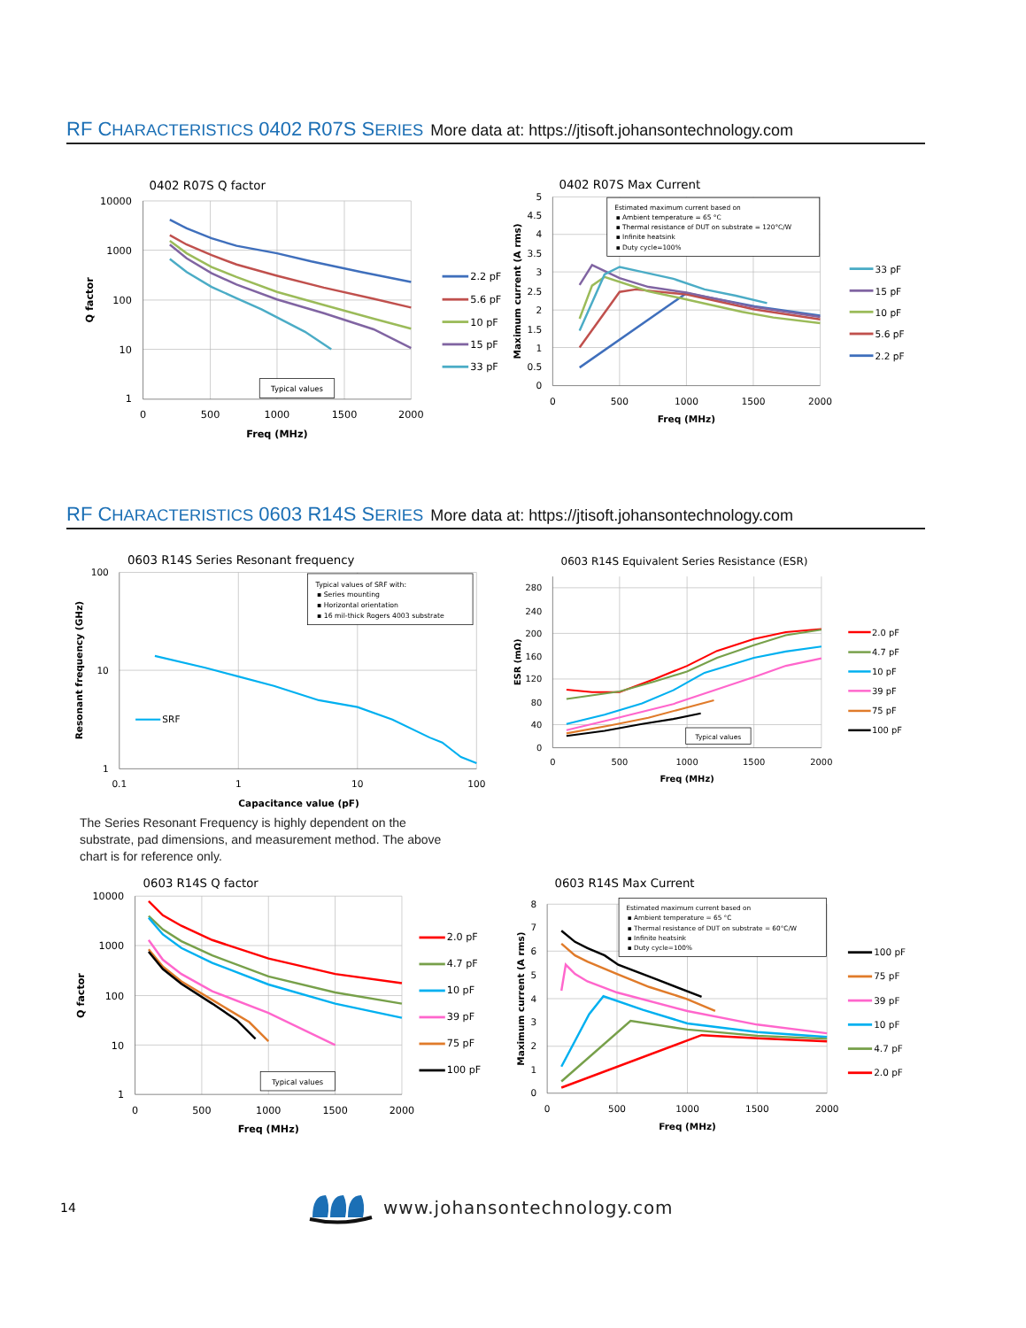RF CHARACTERISTICS 0402 R07S SERIES More data at: https://jtisoft.johansontechnology.com
0402 R07S Q factor
10000
1000
100
10
1
0
500
1000
1500
2000
Freq (MHz)
Q factor
Typical values
2.2 pF
5.6 pF
10 pF
15 pF
33 pF
0402 R07S Max Current
5
4.5
4
3.5
3
2.5
2
1.5
1
0.5
0
0
500
1000
1500
2000
Freq (MHz)
Maximum current (A rms)
Estimated maximum current based on
▪ Ambient temperature = 65 °C
▪ Thermal resistance of DUT on substrate = 120°C/W
▪ Infinite heatsink
▪ Duty cycle=100%
33 pF
15 pF
10 pF
5.6 pF
2.2 pF
RF CHARACTERISTICS 0603 R14S SERIES More data at: https://jtisoft.johansontechnology.com
0603 R14S Series Resonant frequency
100
10
1
0.1
1
10
100
Capacitance value (pF)
Resonant frequency (GHz)
SRF
Typical values of SRF with:
▪ Series mounting
▪ Horizontal orientation
▪ 16 mil-thick Rogers 4003 substrate
0603 R14S Equivalent Series Resistance (ESR)
280
240
200
160
120
80
40
0
0
500
1000
1500
2000
Freq (MHz)
ESR (mΩ)
Typical values
2.0 pF
4.7 pF
10 pF
39 pF
75 pF
100 pF
The Series Resonant Frequency is highly dependent on the substrate, pad dimensions, and measurement method. The above chart is for reference only.
0603 R14S Q factor
10000
1000
100
10
1
0
500
1000
1500
2000
Freq (MHz)
Q factor
Typical values
2.0 pF
4.7 pF
10 pF
39 pF
75 pF
100 pF
0603 R14S Max Current
8
7
6
5
4
3
2
1
0
0
500
1000
1500
2000
Freq (MHz)
Maximum current (A rms)
Estimated maximum current based on
▪ Ambient temperature = 65 °C
▪ Thermal resistance of DUT on substrate = 60°C/W
▪ Infinite heatsink
▪ Duty cycle=100%
100 pF
75 pF
39 pF
10 pF
4.7 pF
2.0 pF
14
www.johansontechnology.com